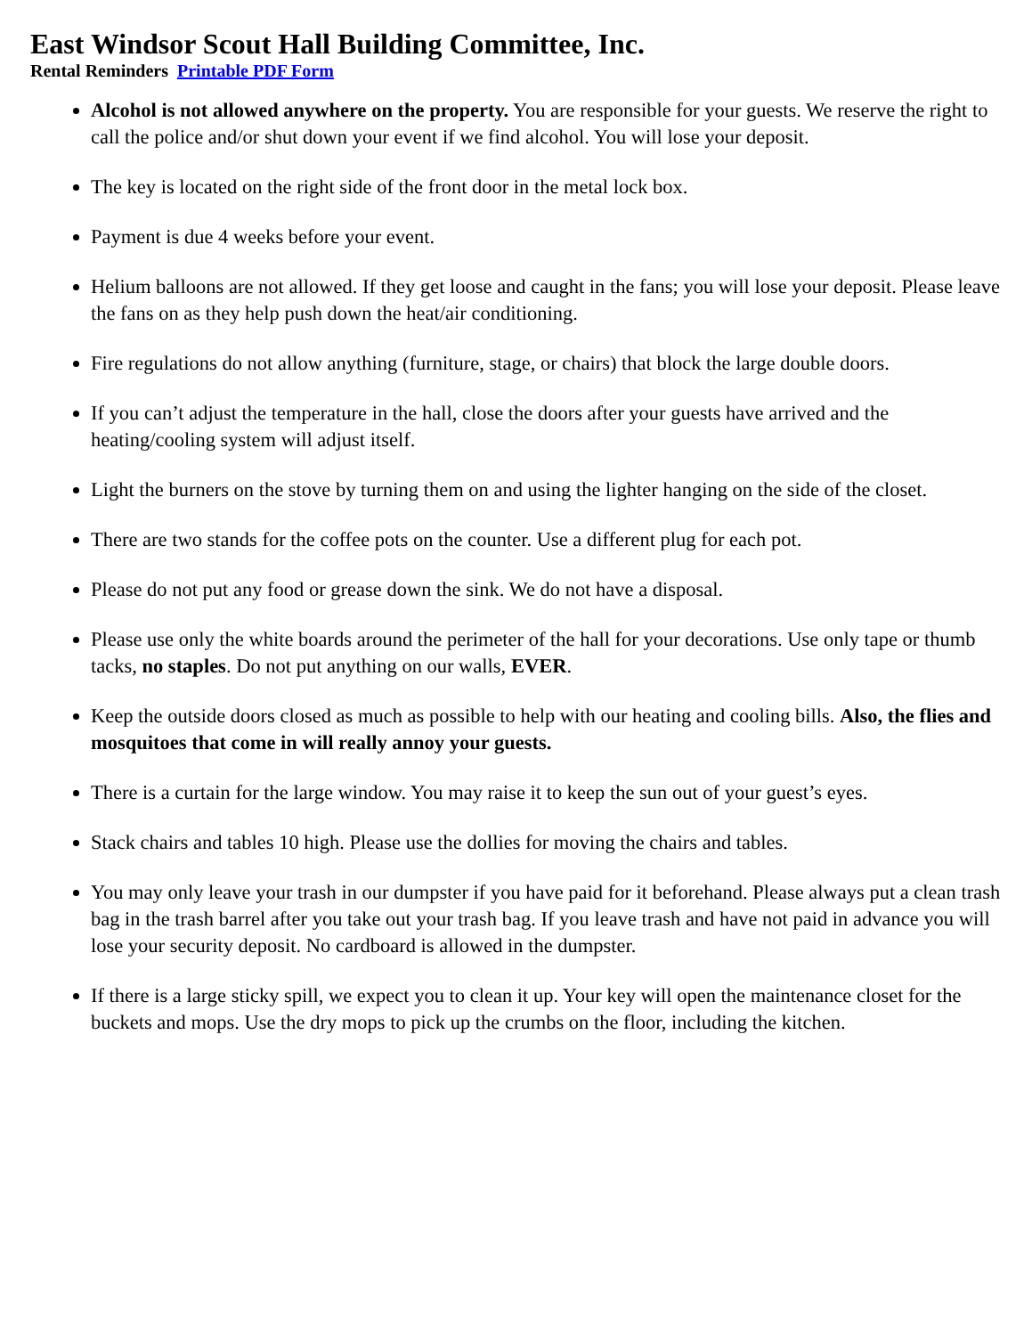East Windsor Scout Hall Building Committee, Inc.
Rental Reminders Printable PDF Form
Alcohol is not allowed anywhere on the property. You are responsible for your guests. We reserve the right to call the police and/or shut down your event if we find alcohol. You will lose your deposit.
The key is located on the right side of the front door in the metal lock box.
Payment is due 4 weeks before your event.
Helium balloons are not allowed. If they get loose and caught in the fans; you will lose your deposit. Please leave the fans on as they help push down the heat/air conditioning.
Fire regulations do not allow anything (furniture, stage, or chairs) that block the large double doors.
If you can’t adjust the temperature in the hall, close the doors after your guests have arrived and the heating/cooling system will adjust itself.
Light the burners on the stove by turning them on and using the lighter hanging on the side of the closet.
There are two stands for the coffee pots on the counter. Use a different plug for each pot.
Please do not put any food or grease down the sink. We do not have a disposal.
Please use only the white boards around the perimeter of the hall for your decorations. Use only tape or thumb tacks, no staples. Do not put anything on our walls, EVER.
Keep the outside doors closed as much as possible to help with our heating and cooling bills. Also, the flies and mosquitoes that come in will really annoy your guests.
There is a curtain for the large window. You may raise it to keep the sun out of your guest’s eyes.
Stack chairs and tables 10 high. Please use the dollies for moving the chairs and tables.
You may only leave your trash in our dumpster if you have paid for it beforehand. Please always put a clean trash bag in the trash barrel after you take out your trash bag. If you leave trash and have not paid in advance you will lose your security deposit. No cardboard is allowed in the dumpster.
If there is a large sticky spill, we expect you to clean it up. Your key will open the maintenance closet for the buckets and mops. Use the dry mops to pick up the crumbs on the floor, including the kitchen.